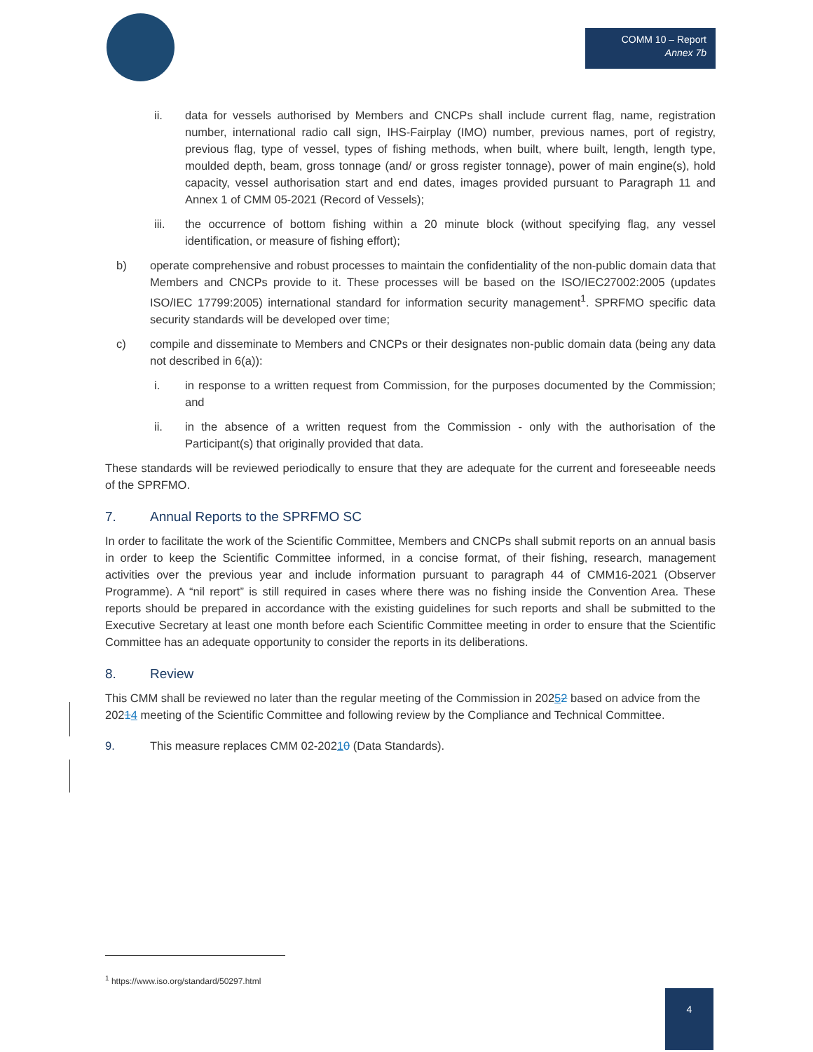COMM 10 – Report
Annex 7b
ii. data for vessels authorised by Members and CNCPs shall include current flag, name, registration number, international radio call sign, IHS-Fairplay (IMO) number, previous names, port of registry, previous flag, type of vessel, types of fishing methods, when built, where built, length, length type, moulded depth, beam, gross tonnage (and/ or gross register tonnage), power of main engine(s), hold capacity, vessel authorisation start and end dates, images provided pursuant to Paragraph 11 and Annex 1 of CMM 05-2021 (Record of Vessels);
iii. the occurrence of bottom fishing within a 20 minute block (without specifying flag, any vessel identification, or measure of fishing effort);
b) operate comprehensive and robust processes to maintain the confidentiality of the non-public domain data that Members and CNCPs provide to it. These processes will be based on the ISO/IEC27002:2005 (updates ISO/IEC 17799:2005) international standard for information security management<sup>1</sup>. SPRFMO specific data security standards will be developed over time;
c) compile and disseminate to Members and CNCPs or their designates non-public domain data (being any data not described in 6(a)):
i. in response to a written request from Commission, for the purposes documented by the Commission; and
ii. in the absence of a written request from the Commission - only with the authorisation of the Participant(s) that originally provided that data.
These standards will be reviewed periodically to ensure that they are adequate for the current and foreseeable needs of the SPRFMO.
7. Annual Reports to the SPRFMO SC
In order to facilitate the work of the Scientific Committee, Members and CNCPs shall submit reports on an annual basis in order to keep the Scientific Committee informed, in a concise format, of their fishing, research, management activities over the previous year and include information pursuant to paragraph 44 of CMM16-2021 (Observer Programme). A “nil report” is still required in cases where there was no fishing inside the Convention Area. These reports should be prepared in accordance with the existing guidelines for such reports and shall be submitted to the Executive Secretary at least one month before each Scientific Committee meeting in order to ensure that the Scientific Committee has an adequate opportunity to consider the reports in its deliberations.
8. Review
This CMM shall be reviewed no later than the regular meeting of the Commission in 20252 based on advice from the 20214 meeting of the Scientific Committee and following review by the Compliance and Technical Committee.
9. This measure replaces CMM 02-20210 (Data Standards).
<sup>1</sup> https://www.iso.org/standard/50297.html
4